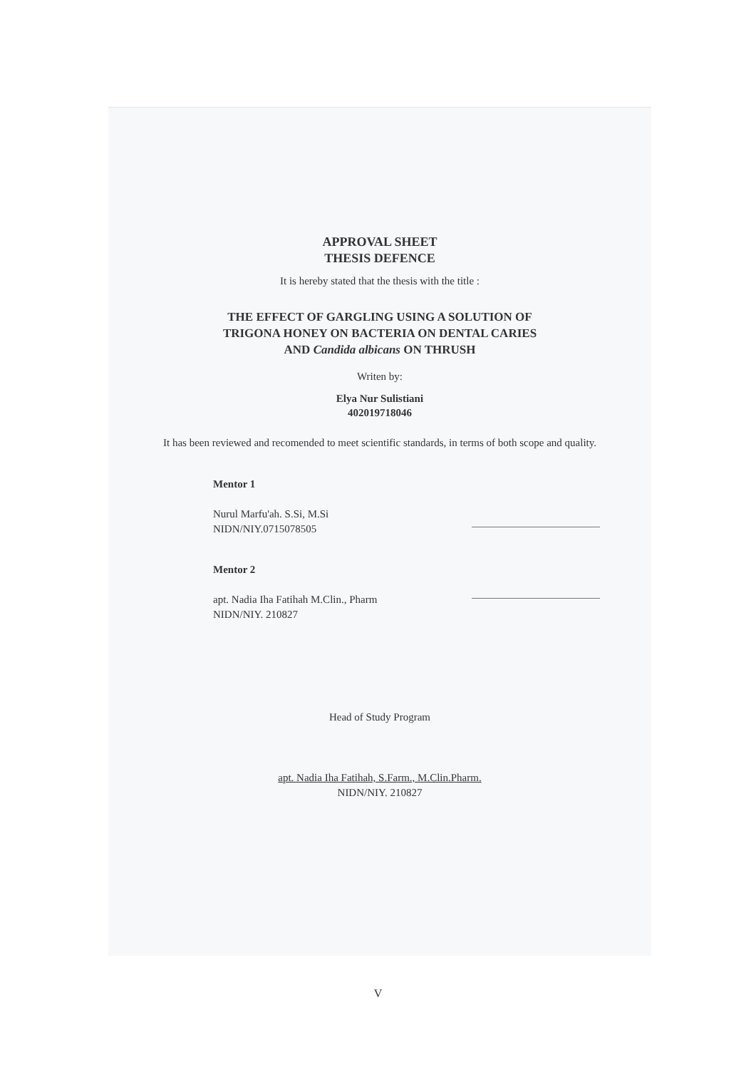APPROVAL SHEET
THESIS DEFENCE
It is hereby stated that the thesis with the title :
THE EFFECT OF GARGLING USING A SOLUTION OF
TRIGONA HONEY ON BACTERIA ON DENTAL CARIES
AND Candida albicans ON THRUSH
Writen by:
Elya Nur Sulistiani
402019718046
It has been reviewed and recomended to meet scientific standards, in terms of both scope and quality.
Mentor 1
Nurul Marfu'ah. S.Si, M.Si
NIDN/NIY.0715078505
Mentor 2
apt. Nadia Iha Fatihah M.Clin., Pharm
NIDN/NIY. 210827
Head of Study Program
apt. Nadia Iha Fatihah, S.Farm., M.Clin.Pharm.
NIDN/NIY. 210827
V